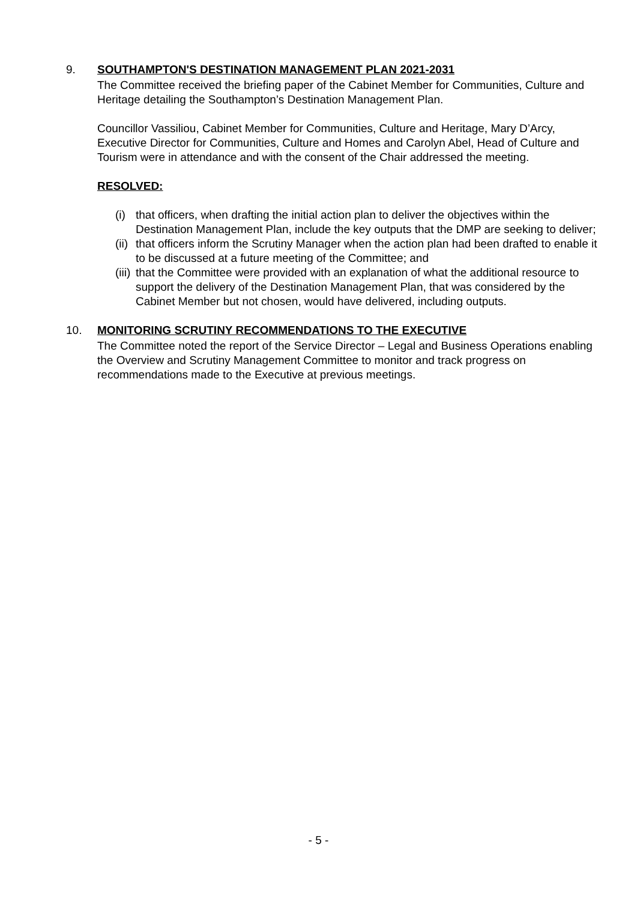9. SOUTHAMPTON'S DESTINATION MANAGEMENT PLAN 2021-2031
The Committee received the briefing paper of the Cabinet Member for Communities, Culture and Heritage detailing the Southampton’s Destination Management Plan.
Councillor Vassiliou, Cabinet Member for Communities, Culture and Heritage, Mary D’Arcy, Executive Director for Communities, Culture and Homes and Carolyn Abel, Head of Culture and Tourism were in attendance and with the consent of the Chair addressed the meeting.
RESOLVED:
(i) that officers, when drafting the initial action plan to deliver the objectives within the Destination Management Plan, include the key outputs that the DMP are seeking to deliver;
(ii) that officers inform the Scrutiny Manager when the action plan had been drafted to enable it to be discussed at a future meeting of the Committee; and
(iii) that the Committee were provided with an explanation of what the additional resource to support the delivery of the Destination Management Plan, that was considered by the Cabinet Member but not chosen, would have delivered, including outputs.
10. MONITORING SCRUTINY RECOMMENDATIONS TO THE EXECUTIVE
The Committee noted the report of the Service Director – Legal and Business Operations enabling the Overview and Scrutiny Management Committee to monitor and track progress on recommendations made to the Executive at previous meetings.
- 5 -